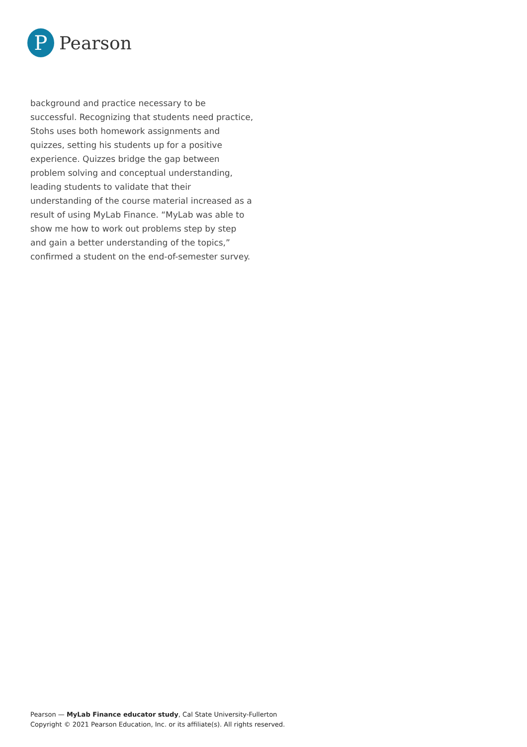P
Pearson
background and practice necessary to be successful. Recognizing that students need practice, Stohs uses both homework assignments and quizzes, setting his students up for a positive experience. Quizzes bridge the gap between problem solving and conceptual understanding, leading students to validate that their understanding of the course material increased as a result of using MyLab Finance. “MyLab was able to show me how to work out problems step by step and gain a better understanding of the topics,” confirmed a student on the end-of-semester survey.
Pearson — MyLab Finance educator study, Cal State University-Fullerton
Copyright © 2021 Pearson Education, Inc. or its affiliate(s). All rights reserved.